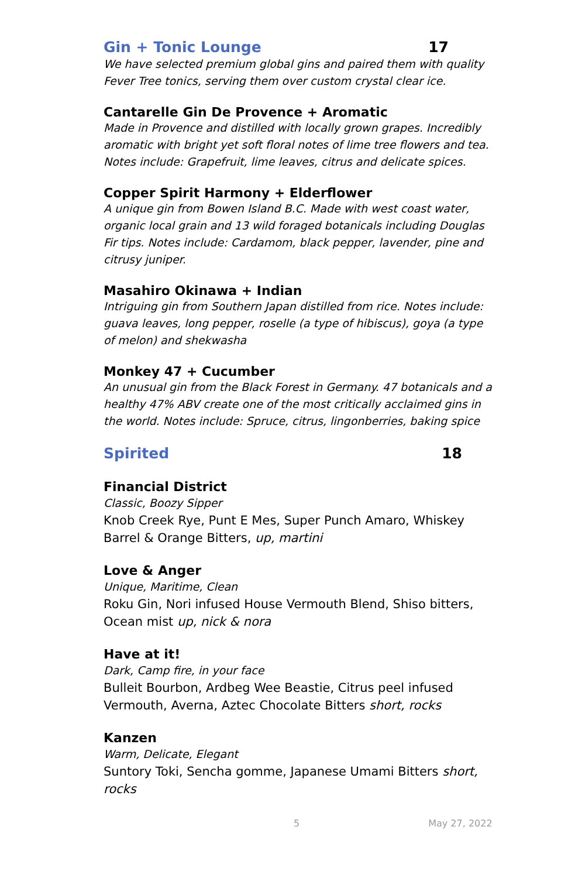Gin + Tonic Lounge 17
We have selected premium global gins and paired them with quality Fever Tree tonics, serving them over custom crystal clear ice.
Cantarelle Gin De Provence + Aromatic
Made in Provence and distilled with locally grown grapes. Incredibly aromatic with bright yet soft floral notes of lime tree flowers and tea. Notes include: Grapefruit, lime leaves, citrus and delicate spices.
Copper Spirit Harmony + Elderflower
A unique gin from Bowen Island B.C. Made with west coast water, organic local grain and 13 wild foraged botanicals including Douglas Fir tips. Notes include: Cardamom, black pepper, lavender, pine and citrusy juniper.
Masahiro Okinawa + Indian
Intriguing gin from Southern Japan distilled from rice. Notes include: guava leaves, long pepper, roselle (a type of hibiscus), goya (a type of melon) and shekwasha
Monkey 47 + Cucumber
An unusual gin from the Black Forest in Germany. 47 botanicals and a healthy 47% ABV create one of the most critically acclaimed gins in the world. Notes include: Spruce, citrus, lingonberries, baking spice
Spirited 18
Financial District
Classic, Boozy Sipper
Knob Creek Rye, Punt E Mes, Super Punch Amaro, Whiskey Barrel & Orange Bitters, up, martini
Love & Anger
Unique, Maritime, Clean
Roku Gin, Nori infused House Vermouth Blend, Shiso bitters, Ocean mist up, nick & nora
Have at it!
Dark, Camp fire, in your face
Bulleit Bourbon, Ardbeg Wee Beastie, Citrus peel infused Vermouth, Averna, Aztec Chocolate Bitters short, rocks
Kanzen
Warm, Delicate, Elegant
Suntory Toki, Sencha gomme, Japanese Umami Bitters short, rocks
5 May 27, 2022